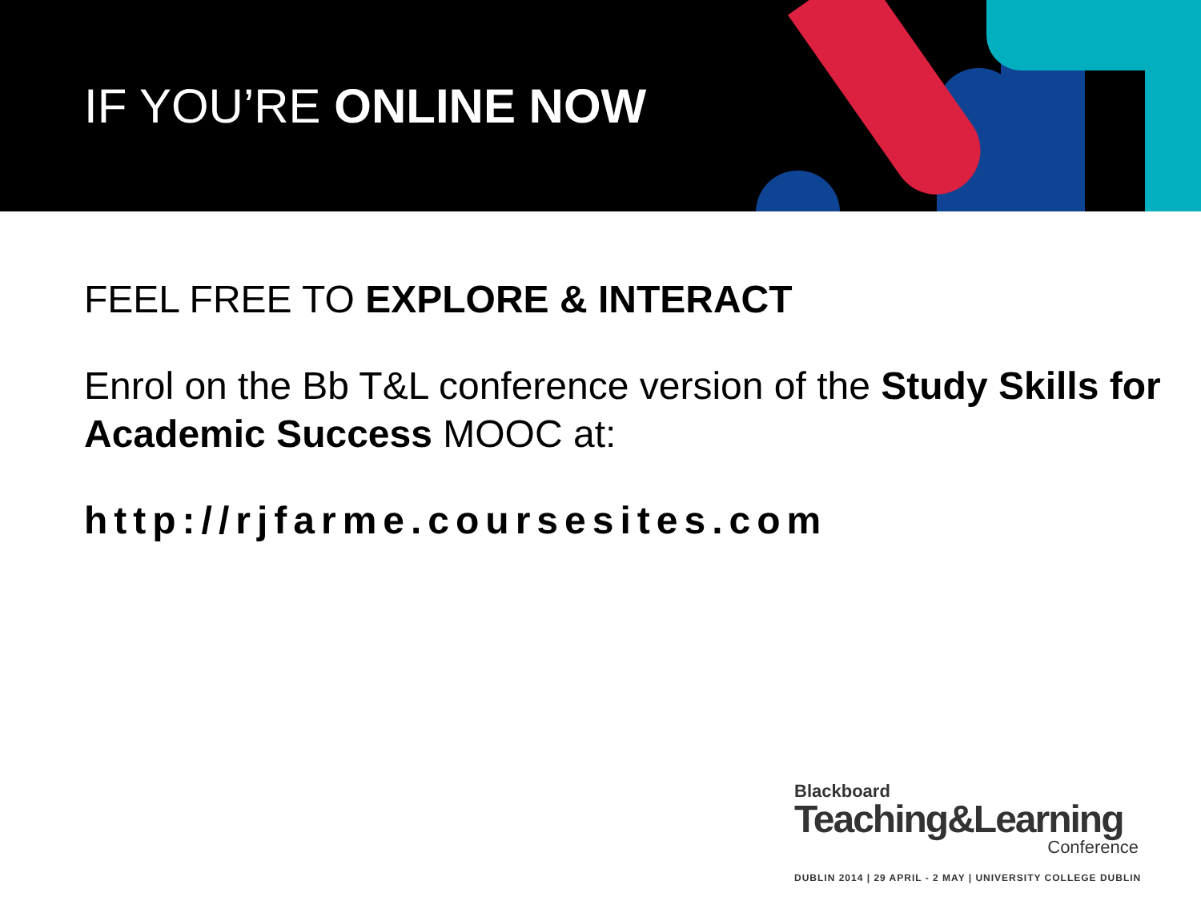IF YOU’RE ONLINE NOW
FEEL FREE TO EXPLORE & INTERACT
Enrol on the Bb T&L conference version of the Study Skills for Academic Success MOOC at:
http://rjfarme.coursesites.com
Blackboard
Teaching&Learning
Conference
DUBLIN 2014 | 29 APRIL - 2 MAY | UNIVERSITY COLLEGE DUBLIN